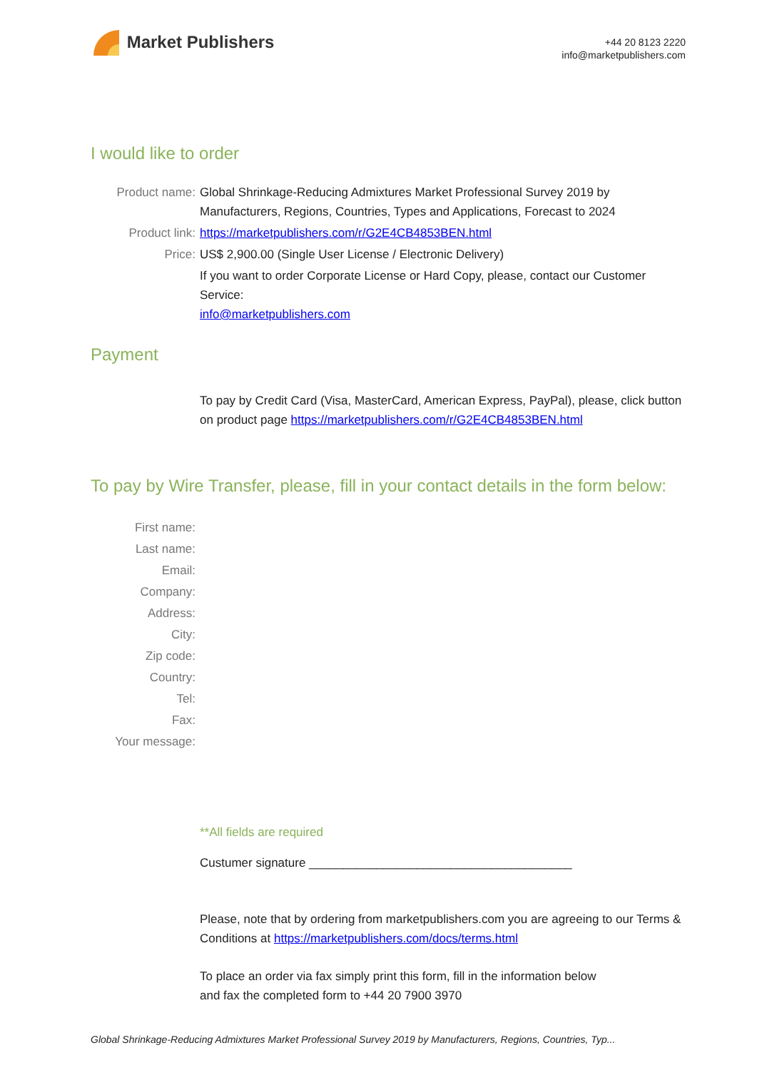Market Publishers
+44 20 8123 2220
info@marketpublishers.com
I would like to order
Product name: Global Shrinkage-Reducing Admixtures Market Professional Survey 2019 by Manufacturers, Regions, Countries, Types and Applications, Forecast to 2024
Product link: https://marketpublishers.com/r/G2E4CB4853BEN.html
Price: US$ 2,900.00 (Single User License / Electronic Delivery)
If you want to order Corporate License or Hard Copy, please, contact our Customer Service:
info@marketpublishers.com
Payment
To pay by Credit Card (Visa, MasterCard, American Express, PayPal), please, click button on product page https://marketpublishers.com/r/G2E4CB4853BEN.html
To pay by Wire Transfer, please, fill in your contact details in the form below:
First name:
Last name:
Email:
Company:
Address:
City:
Zip code:
Country:
Tel:
Fax:
Your message:
**All fields are required
Custumer signature _______________________________________
Please, note that by ordering from marketpublishers.com you are agreeing to our Terms & Conditions at https://marketpublishers.com/docs/terms.html
To place an order via fax simply print this form, fill in the information below
and fax the completed form to +44 20 7900 3970
Global Shrinkage-Reducing Admixtures Market Professional Survey 2019 by Manufacturers, Regions, Countries, Typ...